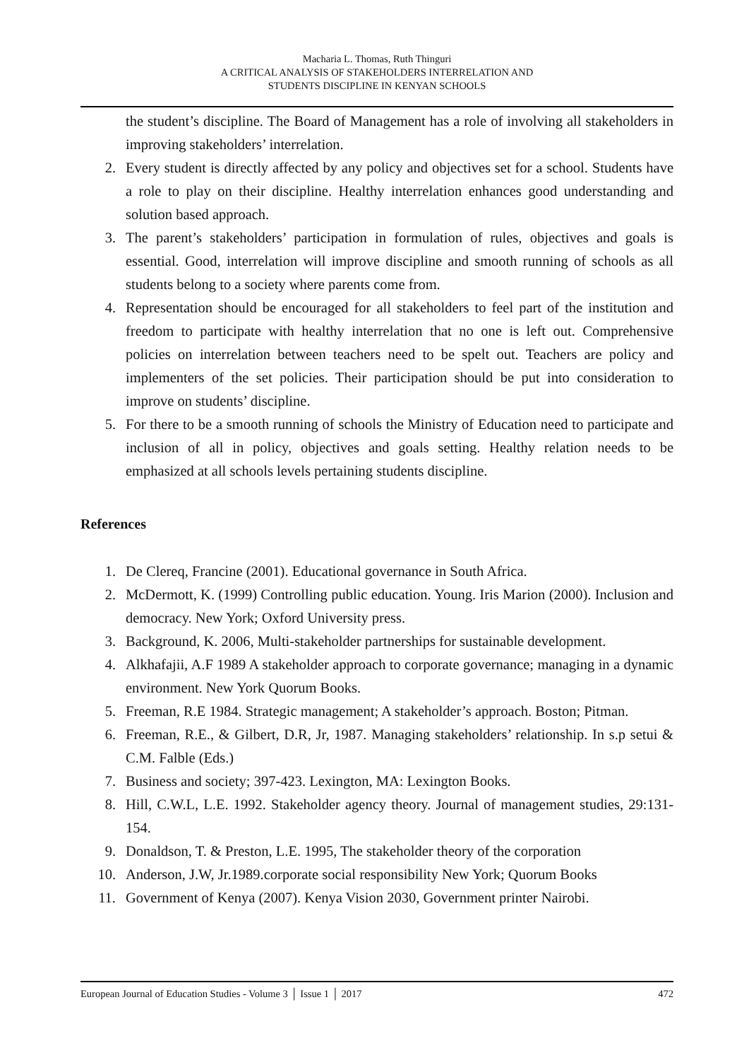Macharia L. Thomas, Ruth Thinguri
A CRITICAL ANALYSIS OF STAKEHOLDERS INTERRELATION AND
STUDENTS DISCIPLINE IN KENYAN SCHOOLS
the student’s discipline. The Board of Management has a role of involving all stakeholders in improving stakeholders’ interrelation.
2. Every student is directly affected by any policy and objectives set for a school. Students have a role to play on their discipline. Healthy interrelation enhances good understanding and solution based approach.
3. The parent’s stakeholders’ participation in formulation of rules, objectives and goals is essential. Good, interrelation will improve discipline and smooth running of schools as all students belong to a society where parents come from.
4. Representation should be encouraged for all stakeholders to feel part of the institution and freedom to participate with healthy interrelation that no one is left out. Comprehensive policies on interrelation between teachers need to be spelt out. Teachers are policy and implementers of the set policies. Their participation should be put into consideration to improve on students’ discipline.
5. For there to be a smooth running of schools the Ministry of Education need to participate and inclusion of all in policy, objectives and goals setting. Healthy relation needs to be emphasized at all schools levels pertaining students discipline.
References
1. De Clereq, Francine (2001). Educational governance in South Africa.
2. McDermott, K. (1999) Controlling public education. Young. Iris Marion (2000). Inclusion and democracy. New York; Oxford University press.
3. Background, K. 2006, Multi-stakeholder partnerships for sustainable development.
4. Alkhafajii, A.F 1989 A stakeholder approach to corporate governance; managing in a dynamic environment. New York Quorum Books.
5. Freeman, R.E 1984. Strategic management; A stakeholder’s approach. Boston; Pitman.
6. Freeman, R.E., & Gilbert, D.R, Jr, 1987. Managing stakeholders’ relationship. In s.p setui & C.M. Falble (Eds.)
7. Business and society; 397-423. Lexington, MA: Lexington Books.
8. Hill, C.W.L, L.E. 1992. Stakeholder agency theory. Journal of management studies, 29:131-154.
9. Donaldson, T. & Preston, L.E. 1995, The stakeholder theory of the corporation
10. Anderson, J.W, Jr.1989.corporate social responsibility New York; Quorum Books
11. Government of Kenya (2007). Kenya Vision 2030, Government printer Nairobi.
European Journal of Education Studies - Volume 3 │ Issue 1 │ 2017 472